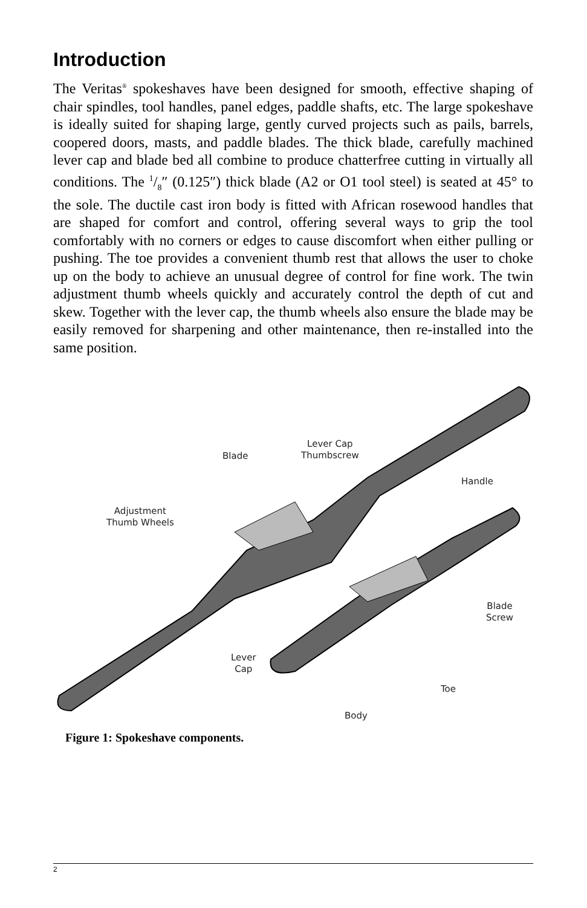Introduction
The Veritas<sup>®</sup> spokeshaves have been designed for smooth, effective shaping of chair spindles, tool handles, panel edges, paddle shafts, etc. The large spokeshave is ideally suited for shaping large, gently curved projects such as pails, barrels, coopered doors, masts, and paddle blades. The thick blade, carefully machined lever cap and blade bed all combine to produce chatterfree cutting in virtually all conditions. The 1/8″ (0.125″) thick blade (A2 or O1 tool steel) is seated at 45° to the sole. The ductile cast iron body is fitted with African rosewood handles that are shaped for comfort and control, offering several ways to grip the tool comfortably with no corners or edges to cause discomfort when either pulling or pushing. The toe provides a convenient thumb rest that allows the user to choke up on the body to achieve an unusual degree of control for fine work. The twin adjustment thumb wheels quickly and accurately control the depth of cut and skew. Together with the lever cap, the thumb wheels also ensure the blade may be easily removed for sharpening and other maintenance, then re-installed into the same position.
Blade
Lever Cap
Thumbscrew
Handle
Adjustment
Thumb Wheels
Blade
Screw
Lever
Cap
Toe
Body
Figure 1: Spokeshave components.
2